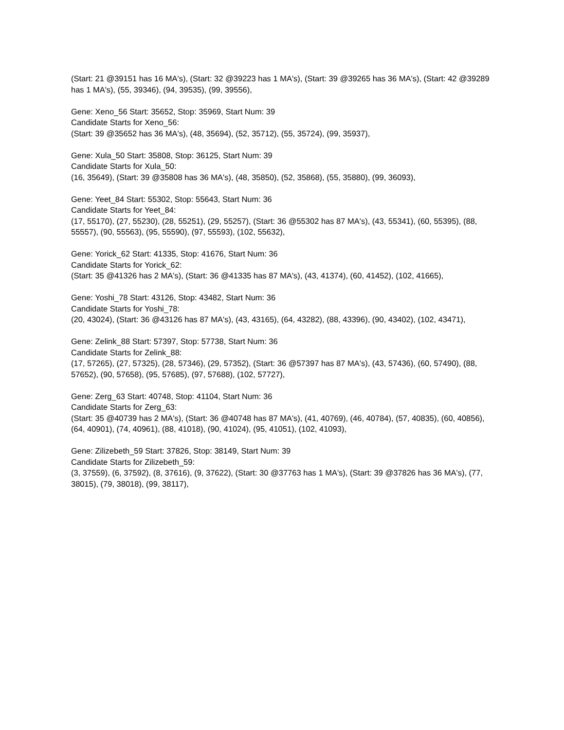(Start: 21 @39151 has 16 MA's), (Start: 32 @39223 has 1 MA's), (Start: 39 @39265 has 36 MA's), (Start: 42 @39289 has 1 MA's), (55, 39346), (94, 39535), (99, 39556),
Gene: Xeno_56 Start: 35652, Stop: 35969, Start Num: 39
Candidate Starts for Xeno_56:
(Start: 39 @35652 has 36 MA's), (48, 35694), (52, 35712), (55, 35724), (99, 35937),
Gene: Xula_50 Start: 35808, Stop: 36125, Start Num: 39
Candidate Starts for Xula_50:
(16, 35649), (Start: 39 @35808 has 36 MA's), (48, 35850), (52, 35868), (55, 35880), (99, 36093),
Gene: Yeet_84 Start: 55302, Stop: 55643, Start Num: 36
Candidate Starts for Yeet_84:
(17, 55170), (27, 55230), (28, 55251), (29, 55257), (Start: 36 @55302 has 87 MA's), (43, 55341), (60, 55395), (88, 55557), (90, 55563), (95, 55590), (97, 55593), (102, 55632),
Gene: Yorick_62 Start: 41335, Stop: 41676, Start Num: 36
Candidate Starts for Yorick_62:
(Start: 35 @41326 has 2 MA's), (Start: 36 @41335 has 87 MA's), (43, 41374), (60, 41452), (102, 41665),
Gene: Yoshi_78 Start: 43126, Stop: 43482, Start Num: 36
Candidate Starts for Yoshi_78:
(20, 43024), (Start: 36 @43126 has 87 MA's), (43, 43165), (64, 43282), (88, 43396), (90, 43402), (102, 43471),
Gene: Zelink_88 Start: 57397, Stop: 57738, Start Num: 36
Candidate Starts for Zelink_88:
(17, 57265), (27, 57325), (28, 57346), (29, 57352), (Start: 36 @57397 has 87 MA's), (43, 57436), (60, 57490), (88, 57652), (90, 57658), (95, 57685), (97, 57688), (102, 57727),
Gene: Zerg_63 Start: 40748, Stop: 41104, Start Num: 36
Candidate Starts for Zerg_63:
(Start: 35 @40739 has 2 MA's), (Start: 36 @40748 has 87 MA's), (41, 40769), (46, 40784), (57, 40835), (60, 40856), (64, 40901), (74, 40961), (88, 41018), (90, 41024), (95, 41051), (102, 41093),
Gene: Zilizebeth_59 Start: 37826, Stop: 38149, Start Num: 39
Candidate Starts for Zilizebeth_59:
(3, 37559), (6, 37592), (8, 37616), (9, 37622), (Start: 30 @37763 has 1 MA's), (Start: 39 @37826 has 36 MA's), (77, 38015), (79, 38018), (99, 38117),